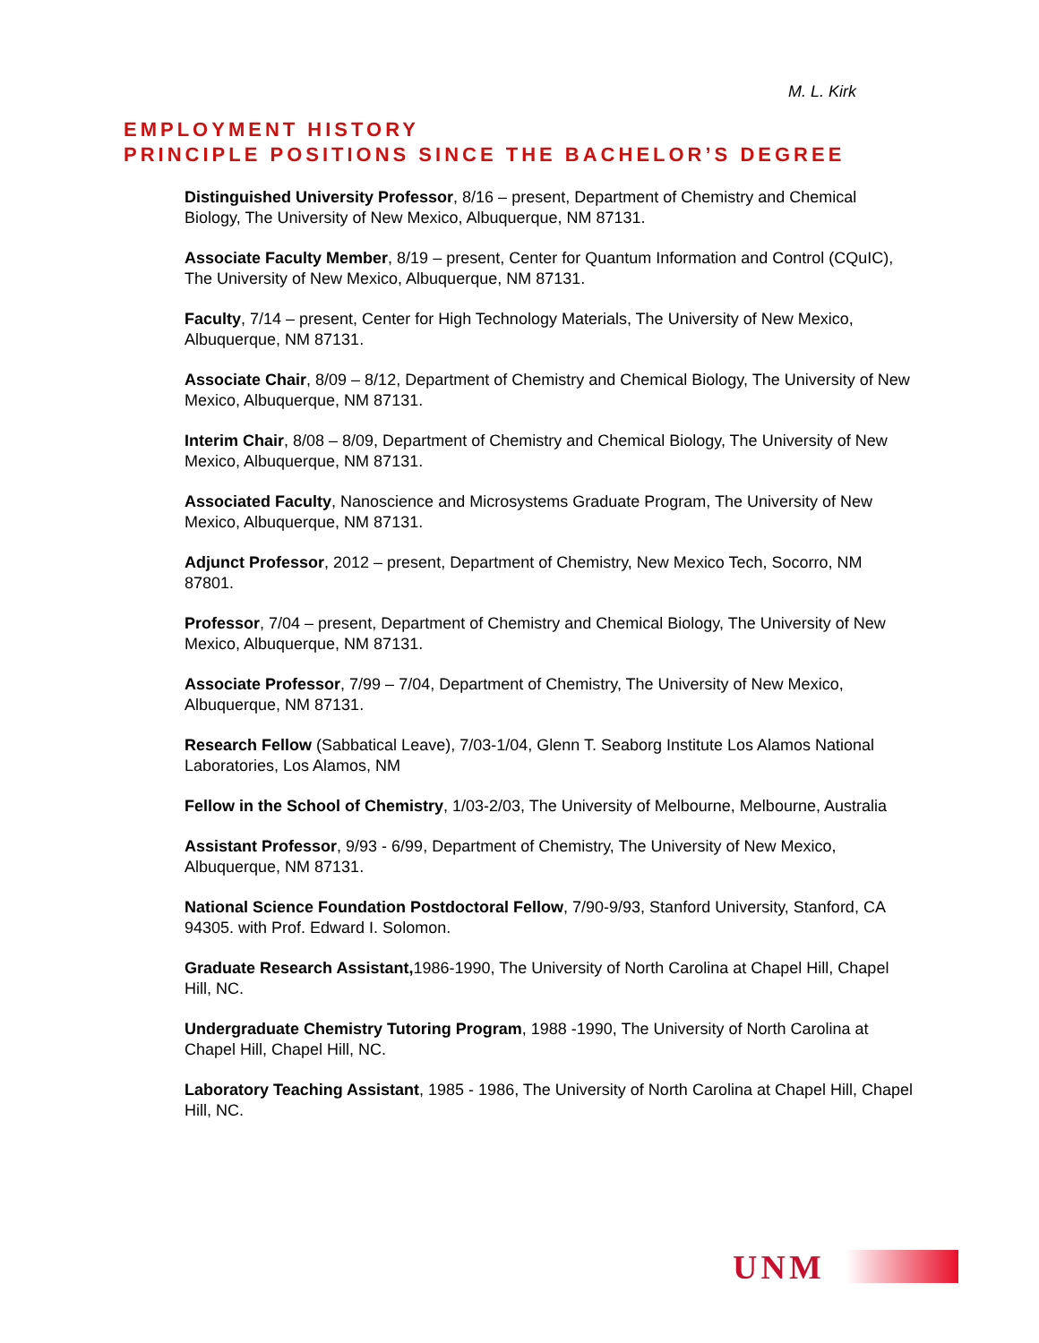M. L. Kirk
EMPLOYMENT HISTORY
PRINCIPLE POSITIONS SINCE THE BACHELOR’S DEGREE
Distinguished University Professor, 8/16 – present, Department of Chemistry and Chemical Biology, The University of New Mexico, Albuquerque, NM 87131.
Associate Faculty Member, 8/19 – present, Center for Quantum Information and Control (CQuIC), The University of New Mexico, Albuquerque, NM 87131.
Faculty, 7/14 – present, Center for High Technology Materials, The University of New Mexico, Albuquerque, NM 87131.
Associate Chair, 8/09 – 8/12, Department of Chemistry and Chemical Biology, The University of New Mexico, Albuquerque, NM 87131.
Interim Chair, 8/08 – 8/09, Department of Chemistry and Chemical Biology, The University of New Mexico, Albuquerque, NM 87131.
Associated Faculty, Nanoscience and Microsystems Graduate Program, The University of New Mexico, Albuquerque, NM 87131.
Adjunct Professor, 2012 – present, Department of Chemistry, New Mexico Tech, Socorro, NM 87801.
Professor, 7/04 – present, Department of Chemistry and Chemical Biology, The University of New Mexico, Albuquerque, NM 87131.
Associate Professor, 7/99 – 7/04, Department of Chemistry, The University of New Mexico, Albuquerque, NM 87131.
Research Fellow (Sabbatical Leave), 7/03-1/04, Glenn T. Seaborg Institute Los Alamos National Laboratories, Los Alamos, NM
Fellow in the School of Chemistry, 1/03-2/03, The University of Melbourne, Melbourne, Australia
Assistant Professor, 9/93 - 6/99, Department of Chemistry, The University of New Mexico, Albuquerque, NM 87131.
National Science Foundation Postdoctoral Fellow, 7/90-9/93, Stanford University, Stanford, CA 94305. with Prof. Edward I. Solomon.
Graduate Research Assistant, 1986-1990, The University of North Carolina at Chapel Hill, Chapel Hill, NC.
Undergraduate Chemistry Tutoring Program, 1988 -1990, The University of North Carolina at Chapel Hill, Chapel Hill, NC.
Laboratory Teaching Assistant, 1985 - 1986, The University of North Carolina at Chapel Hill, Chapel Hill, NC.
UNM